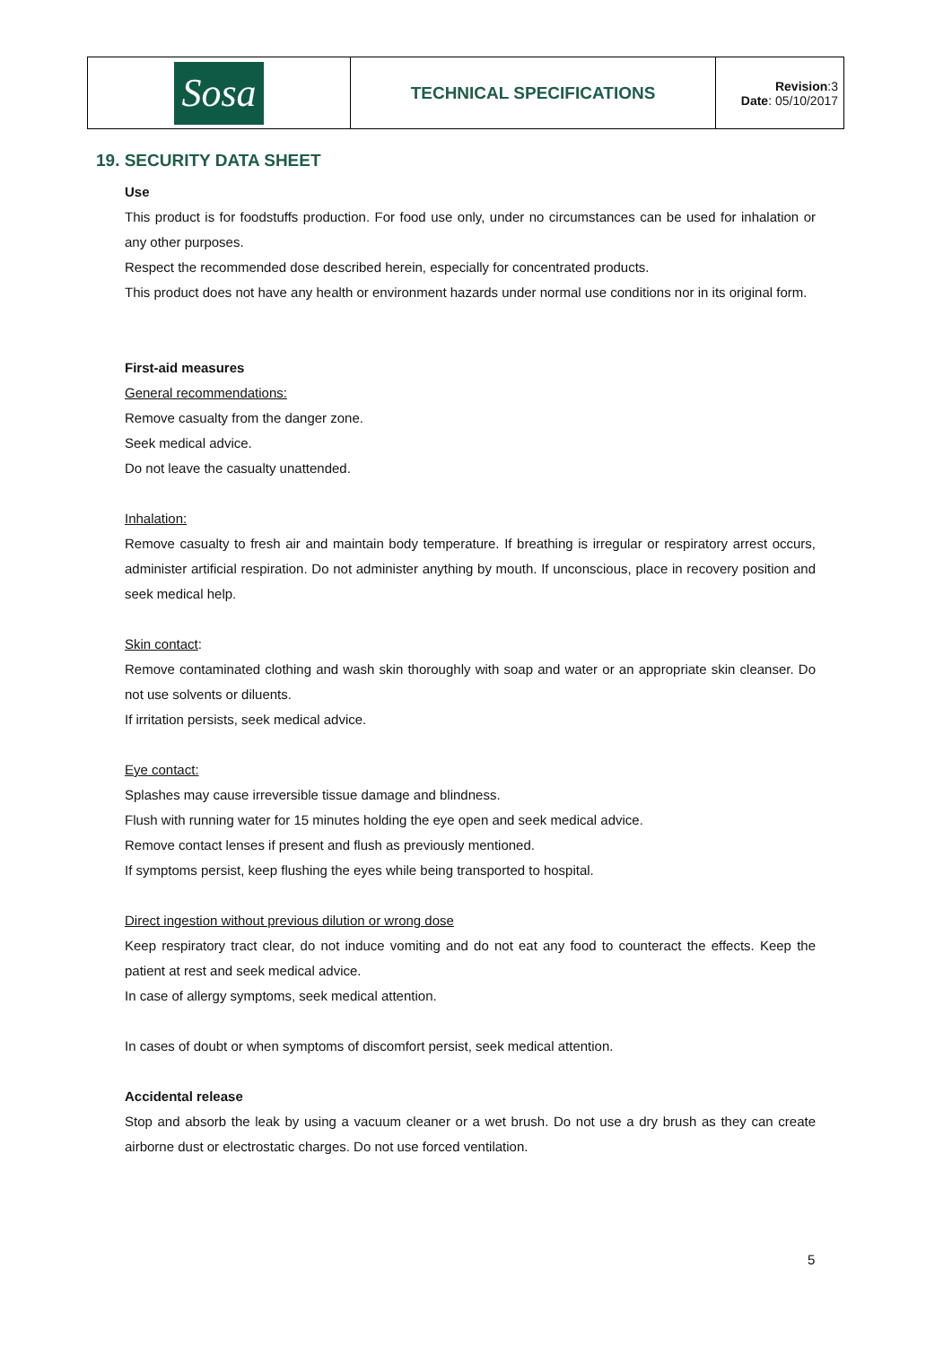| Sosa | TECHNICAL SPECIFICATIONS | Revision :3 Date : 05/10/2017 |
19. SECURITY DATA SHEET
Use
This product is for foodstuffs production. For food use only, under no circumstances can be used for inhalation or any other purposes.
Respect the recommended dose described herein, especially for concentrated products.
This product does not have any health or environment hazards under normal use conditions nor in its original form.
First-aid measures
General recommendations:
Remove casualty from the danger zone.
Seek medical advice.
Do not leave the casualty unattended.
Inhalation:
Remove casualty to fresh air and maintain body temperature. If breathing is irregular or respiratory arrest occurs, administer artificial respiration. Do not administer anything by mouth. If unconscious, place in recovery position and seek medical help.
Skin contact:
Remove contaminated clothing and wash skin thoroughly with soap and water or an appropriate skin cleanser. Do not use solvents or diluents.
If irritation persists, seek medical advice.
Eye contact:
Splashes may cause irreversible tissue damage and blindness.
Flush with running water for 15 minutes holding the eye open and seek medical advice.
Remove contact lenses if present and flush as previously mentioned.
If symptoms persist, keep flushing the eyes while being transported to hospital.
Direct ingestion without previous dilution or wrong dose
Keep respiratory tract clear, do not induce vomiting and do not eat any food to counteract the effects. Keep the patient at rest and seek medical advice.
In case of allergy symptoms, seek medical attention.
In cases of doubt or when symptoms of discomfort persist, seek medical attention.
Accidental release
Stop and absorb the leak by using a vacuum cleaner or a wet brush. Do not use a dry brush as they can create airborne dust or electrostatic charges. Do not use forced ventilation.
5